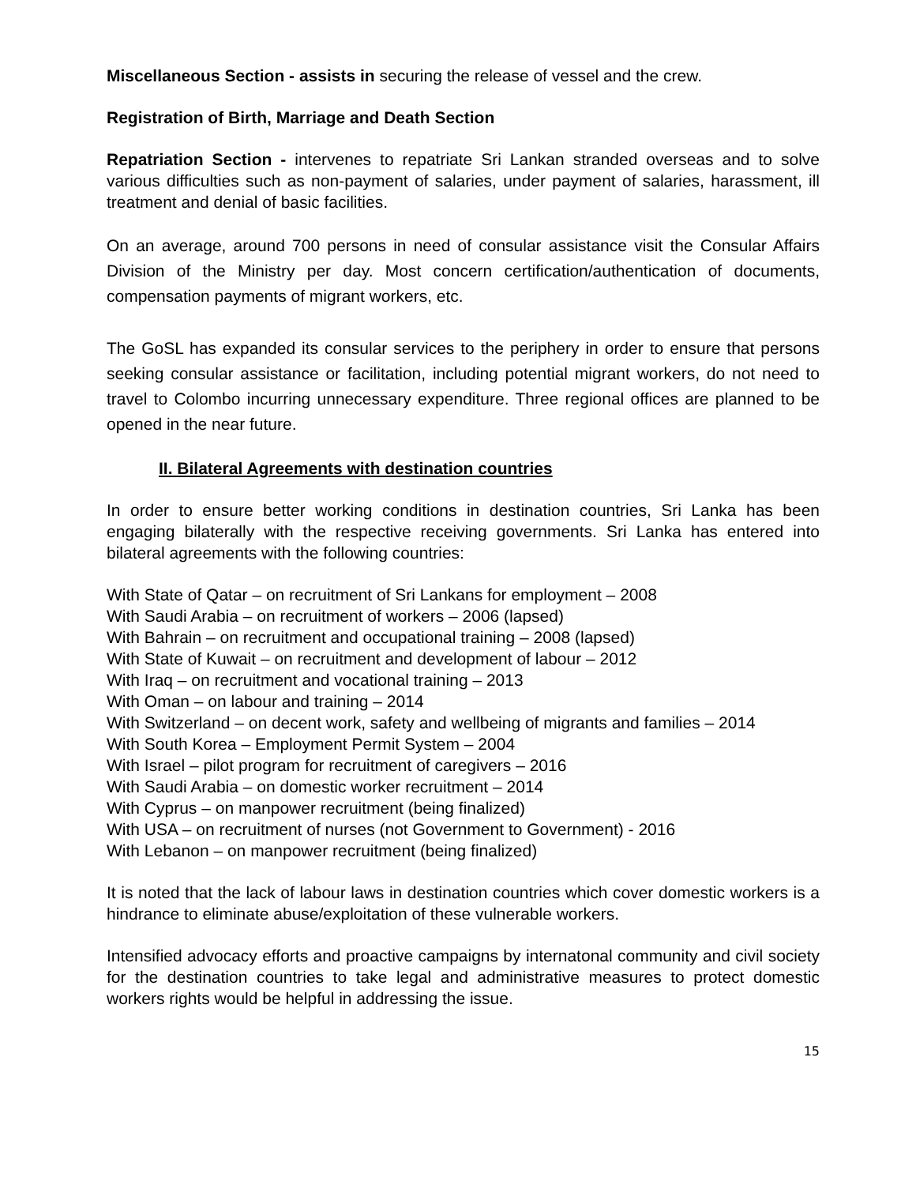Miscellaneous Section - assists in securing the release of vessel and the crew.
Registration of Birth, Marriage and Death Section
Repatriation Section - intervenes to repatriate Sri Lankan stranded overseas and to solve various difficulties such as non-payment of salaries, under payment of salaries, harassment, ill treatment and denial of basic facilities.
On an average, around 700 persons in need of consular assistance visit the Consular Affairs Division of the Ministry per day. Most concern certification/authentication of documents, compensation payments of migrant workers, etc.
The GoSL has expanded its consular services to the periphery in order to ensure that persons seeking consular assistance or facilitation, including potential migrant workers, do not need to travel to Colombo incurring unnecessary expenditure. Three regional offices are planned to be opened in the near future.
II. Bilateral Agreements with destination countries
In order to ensure better working conditions in destination countries, Sri Lanka has been engaging bilaterally with the respective receiving governments. Sri Lanka has entered into bilateral agreements with the following countries:
With State of Qatar – on recruitment of Sri Lankans for employment – 2008
With Saudi Arabia – on recruitment of workers – 2006 (lapsed)
With Bahrain – on recruitment and occupational training – 2008 (lapsed)
With State of Kuwait – on recruitment and development of labour – 2012
With Iraq – on recruitment and vocational training – 2013
With Oman – on labour and training – 2014
With Switzerland – on decent work, safety and wellbeing of migrants and families – 2014
With South Korea – Employment Permit System – 2004
With Israel – pilot program for recruitment of caregivers – 2016
With Saudi Arabia – on domestic worker recruitment – 2014
With Cyprus – on manpower recruitment (being finalized)
With USA – on recruitment of nurses (not Government to Government) - 2016
With Lebanon – on manpower recruitment (being finalized)
It is noted that the lack of labour laws in destination countries which cover domestic workers is a hindrance to eliminate abuse/exploitation of these vulnerable workers.
Intensified advocacy efforts and proactive campaigns by internatonal community and civil society for the destination countries to take legal and administrative measures to protect domestic workers rights would be helpful in addressing the issue.
15